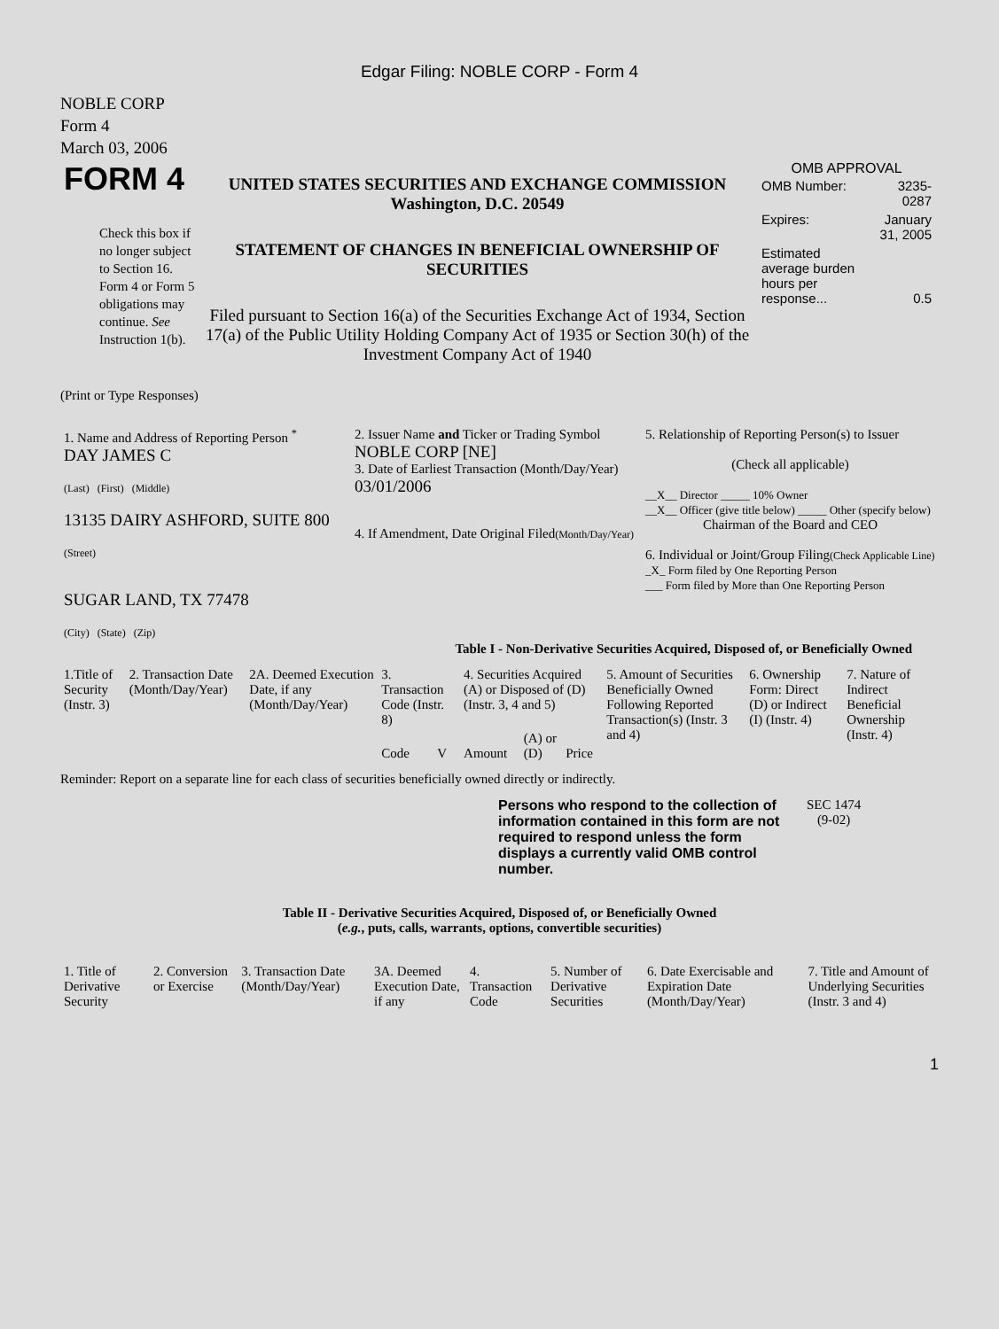Edgar Filing: NOBLE CORP - Form 4
NOBLE CORP
Form 4
March 03, 2006
| FORM 4 Check this box if no longer subject to Section 16. Form 4 or Form 5 obligations may continue. See Instruction 1(b). | UNITED STATES SECURITIES AND EXCHANGE COMMISSION Washington, D.C. 20549 STATEMENT OF CHANGES IN BENEFICIAL OWNERSHIP OF SECURITIES Filed pursuant to Section 16(a) of the Securities Exchange Act of 1934, Section 17(a) of the Public Utility Holding Company Act of 1935 or Section 30(h) of the Investment Company Act of 1940 | OMB APPROVAL / OMB Number: / 3235-0287 / / Expires: / January 31, 2005 / / Estimated average burden hours per response... / 0.5 / |
(Print or Type Responses)
| 1. Name and Address of Reporting Person <sup>*</sup> DAY JAMES C (Last) (First) (Middle) 13135 DAIRY ASHFORD, SUITE 800 (Street) SUGAR LAND, TX 77478 (City) (State) (Zip) | 2. Issuer Name and Ticker or Trading Symbol NOBLE CORP [NE] 3. Date of Earliest Transaction (Month/Day/Year) 03/01/2006 4. If Amendment, Date Original Filed (Month/Day/Year) | 5. Relationship of Reporting Person(s) to Issuer (Check all applicable) __X__ Director _____ 10% Owner __X__ Officer (give title below) _____ Other (specify below) Chairman of the Board and CEO 6. Individual or Joint/Group Filing (Check Applicable Line) _X_ Form filed by One Reporting Person ___ Form filed by More than One Reporting Person |
Table I - Non-Derivative Securities Acquired, Disposed of, or Beneficially Owned
| 1.Title of Security (Instr. 3) | 2. Transaction Date (Month/Day/Year) | 2A. Deemed Execution Date, if any (Month/Day/Year) | 3. Transaction Code (Instr. 8) | | 4. Securities Acquired (A) or Disposed of (D) (Instr. 3, 4 and 5) | | | 5. Amount of Securities Beneficially Owned Following Reported Transaction(s) (Instr. 3 and 4) | 6. Ownership Form: Direct (D) or Indirect (I) (Instr. 4) | 7. Nature of Indirect Beneficial Ownership (Instr. 4) |
| --- | --- | --- | --- | --- | --- | --- | --- | --- | --- | --- |
| | | | Code | V | Amount | (A) or (D) | Price | | | |
Reminder: Report on a separate line for each class of securities beneficially owned directly or indirectly.
| Persons who respond to the collection of information contained in this form are not required to respond unless the form displays a currently valid OMB control number. | SEC 1474 (9-02) |
Table II - Derivative Securities Acquired, Disposed of, or Beneficially Owned
(e.g., puts, calls, warrants, options, convertible securities)
| 1. Title of Derivative Security | 2. Conversion or Exercise | 3. Transaction Date (Month/Day/Year) | 3A. Deemed Execution Date, if any | 4. Transaction Code | 5. Number of Derivative Securities | 6. Date Exercisable and Expiration Date (Month/Day/Year) | 7. Title and Amount of Underlying Securities (Instr. 3 and 4) |
| --- | --- | --- | --- | --- | --- | --- | --- |
1